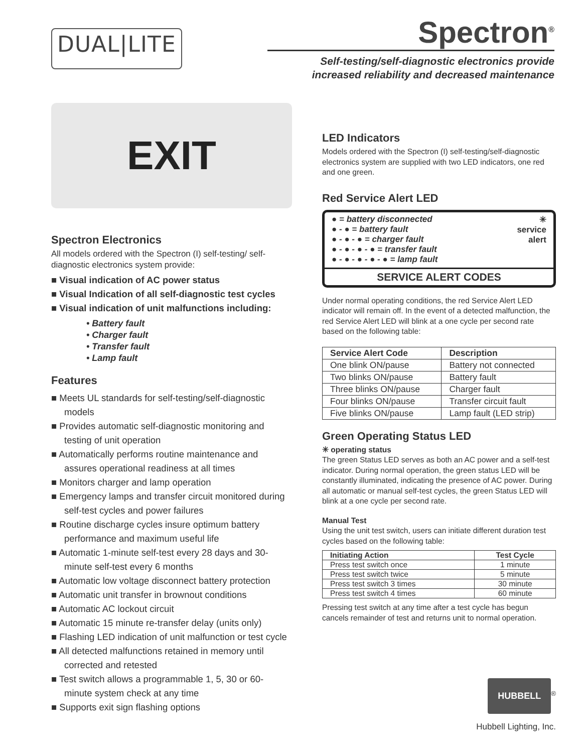DUAL|LITE
Spectron<sup>®</sup>
Self-testing/self-diagnostic electronics provide
increased reliability and decreased maintenance
EXIT
Spectron Electronics
All models ordered with the Spectron (I) self-testing/ self-diagnostic electronics system provide:
■ Visual indication of AC power status
■ Visual Indication of all self-diagnostic test cycles
■ Visual indication of unit malfunctions including:
• Battery fault
• Charger fault
• Transfer fault
• Lamp fault
Features
■ Meets UL standards for self-testing/self-diagnostic models
■ Provides automatic self-diagnostic monitoring and testing of unit operation
■ Automatically performs routine maintenance and assures operational readiness at all times
■ Monitors charger and lamp operation
■ Emergency lamps and transfer circuit monitored during self-test cycles and power failures
■ Routine discharge cycles insure optimum battery performance and maximum useful life
■ Automatic 1-minute self-test every 28 days and 30-minute self-test every 6 months
■ Automatic low voltage disconnect battery protection
■ Automatic unit transfer in brownout conditions
■ Automatic AC lockout circuit
■ Automatic 15 minute re-transfer delay (units only)
■ Flashing LED indication of unit malfunction or test cycle
■ All detected malfunctions retained in memory until corrected and retested
■ Test switch allows a programmable 1, 5, 30 or 60-minute system check at any time
■ Supports exit sign flashing options
LED Indicators
Models ordered with the Spectron (I) self-testing/self-diagnostic electronics system are supplied with two LED indicators, one red and one green.
Red Service Alert LED
✳
service
alert ● = battery disconnected
● - ● = battery fault
● - ● - ● = charger fault
● - ● - ● - ● = transfer fault
● - ● - ● - ● - ● = lamp fault
SERVICE ALERT CODES
Under normal operating conditions, the red Service Alert LED indicator will remain off. In the event of a detected malfunction, the red Service Alert LED will blink at a one cycle per second rate based on the following table:
| Service Alert Code | Description |
| --- | --- |
| One blink ON/pause | Battery not connected |
| Two blinks ON/pause | Battery fault |
| Three blinks ON/pause | Charger fault |
| Four blinks ON/pause | Transfer circuit fault |
| Five blinks ON/pause | Lamp fault (LED strip) |
Green Operating Status LED
✳ operating status
The green Status LED serves as both an AC power and a self-test indicator. During normal operation, the green status LED will be constantly illuminated, indicating the presence of AC power. During all automatic or manual self-test cycles, the green Status LED will blink at a one cycle per second rate.
Manual Test
Using the unit test switch, users can initiate different duration test cycles based on the following table:
| Initiating Action | Test Cycle |
| --- | --- |
| Press test switch once | 1 minute |
| Press test switch twice | 5 minute |
| Press test switch 3 times | 30 minute |
| Press test switch 4 times | 60 minute |
Pressing test switch at any time after a test cycle has begun cancels remainder of test and returns unit to normal operation.
HUBBELL<sup>®</sup>
Hubbell Lighting, Inc.